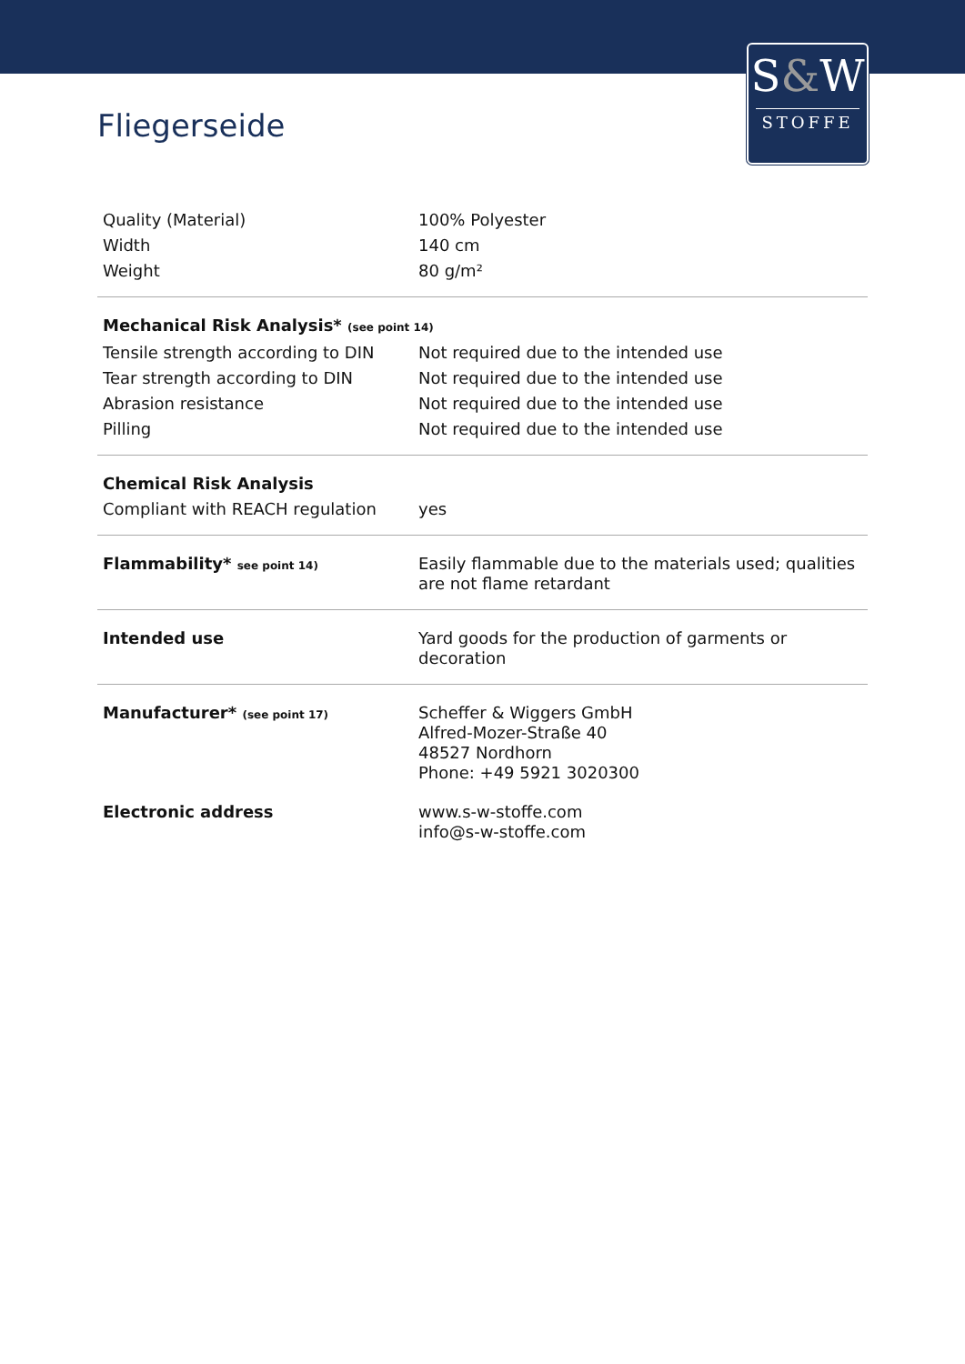S&W
STOFFE
Fliegerseide
| Quality (Material) | 100% Polyester |
| Width | 140 cm |
| Weight | 80 g/m² |
| Mechanical Risk Analysis* (see point 14) | |
| Tensile strength according to DIN | Not required due to the intended use |
| Tear strength according to DIN | Not required due to the intended use |
| Abrasion resistance | Not required due to the intended use |
| Pilling | Not required due to the intended use |
| Chemical Risk Analysis | |
| Compliant with REACH regulation | yes |
| Flammability* see point 14) | Easily flammable due to the materials used; qualities are not flame retardant |
| Intended use | Yard goods for the production of garments or decoration |
| Manufacturer* (see point 17) | Scheffer & Wiggers GmbH Alfred-Mozer-Straße 40 48527 Nordhorn Phone: +49 5921 3020300 |
| Electronic address | www.s-w-stoffe.com info@s-w-stoffe.com |